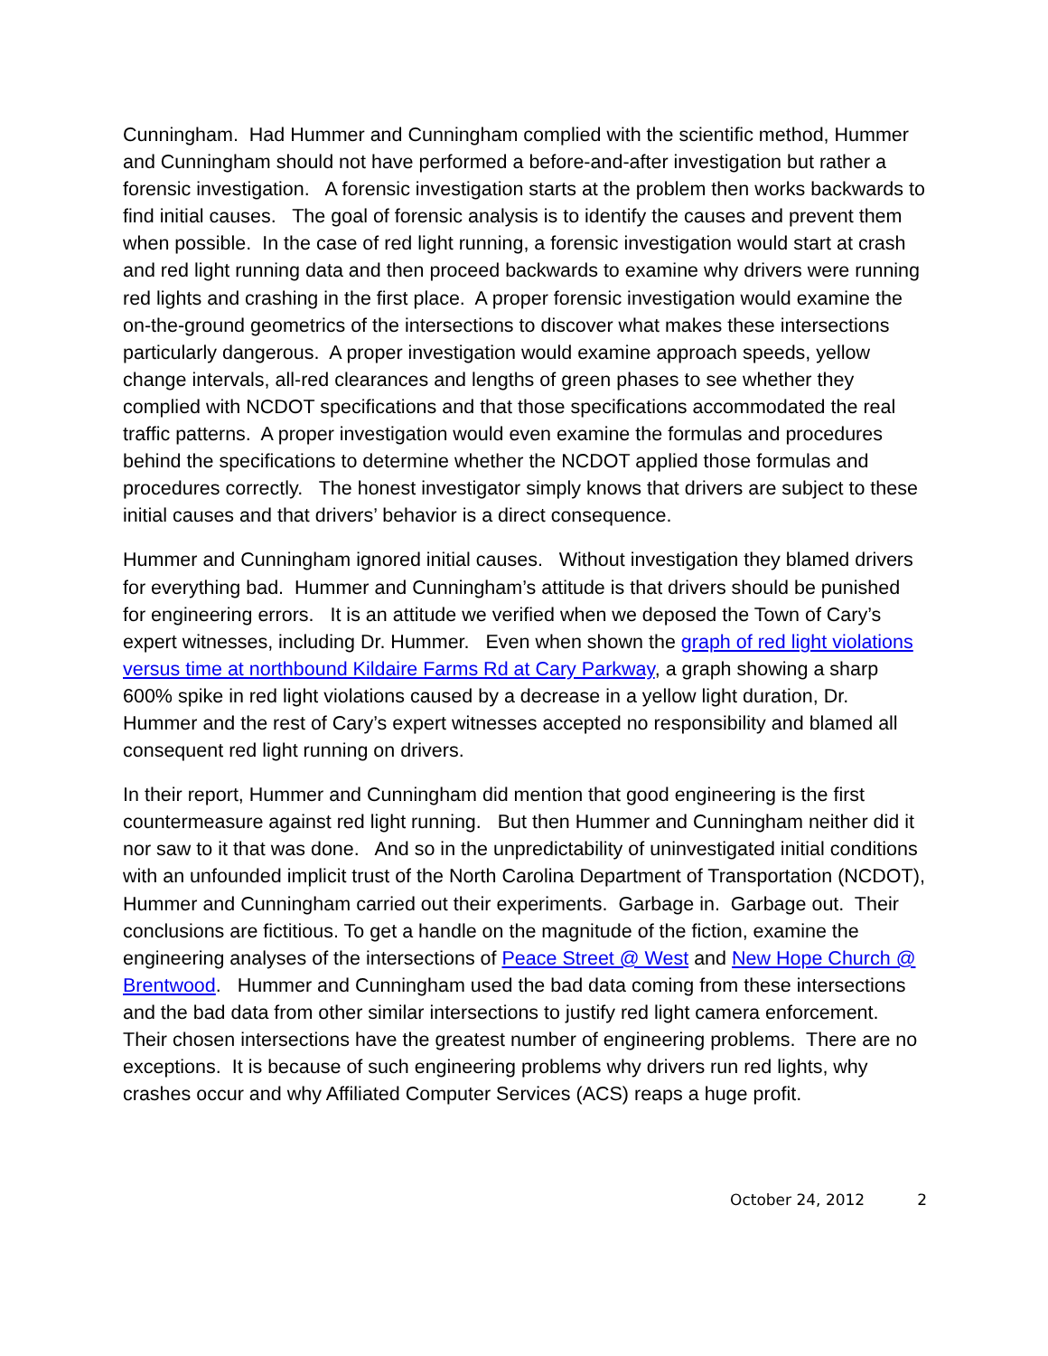Cunningham. Had Hummer and Cunningham complied with the scientific method, Hummer and Cunningham should not have performed a before-and-after investigation but rather a forensic investigation. A forensic investigation starts at the problem then works backwards to find initial causes. The goal of forensic analysis is to identify the causes and prevent them when possible. In the case of red light running, a forensic investigation would start at crash and red light running data and then proceed backwards to examine why drivers were running red lights and crashing in the first place. A proper forensic investigation would examine the on-the-ground geometrics of the intersections to discover what makes these intersections particularly dangerous. A proper investigation would examine approach speeds, yellow change intervals, all-red clearances and lengths of green phases to see whether they complied with NCDOT specifications and that those specifications accommodated the real traffic patterns. A proper investigation would even examine the formulas and procedures behind the specifications to determine whether the NCDOT applied those formulas and procedures correctly. The honest investigator simply knows that drivers are subject to these initial causes and that drivers’ behavior is a direct consequence.
Hummer and Cunningham ignored initial causes. Without investigation they blamed drivers for everything bad. Hummer and Cunningham’s attitude is that drivers should be punished for engineering errors. It is an attitude we verified when we deposed the Town of Cary’s expert witnesses, including Dr. Hummer. Even when shown the graph of red light violations versus time at northbound Kildaire Farms Rd at Cary Parkway, a graph showing a sharp 600% spike in red light violations caused by a decrease in a yellow light duration, Dr. Hummer and the rest of Cary’s expert witnesses accepted no responsibility and blamed all consequent red light running on drivers.
In their report, Hummer and Cunningham did mention that good engineering is the first countermeasure against red light running. But then Hummer and Cunningham neither did it nor saw to it that was done. And so in the unpredictability of uninvestigated initial conditions with an unfounded implicit trust of the North Carolina Department of Transportation (NCDOT), Hummer and Cunningham carried out their experiments. Garbage in. Garbage out. Their conclusions are fictitious. To get a handle on the magnitude of the fiction, examine the engineering analyses of the intersections of Peace Street @ West and New Hope Church @ Brentwood. Hummer and Cunningham used the bad data coming from these intersections and the bad data from other similar intersections to justify red light camera enforcement. Their chosen intersections have the greatest number of engineering problems. There are no exceptions. It is because of such engineering problems why drivers run red lights, why crashes occur and why Affiliated Computer Services (ACS) reaps a huge profit.
October 24, 2012 2